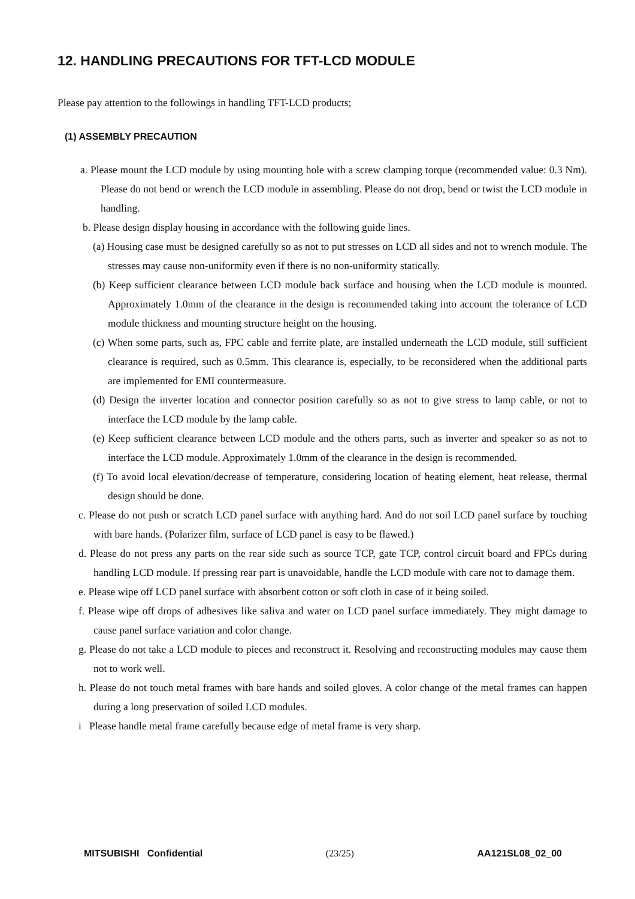12. HANDLING PRECAUTIONS FOR TFT-LCD MODULE
Please pay attention to the followings in handling TFT-LCD products;
(1) ASSEMBLY PRECAUTION
a. Please mount the LCD module by using mounting hole with a screw clamping torque (recommended value: 0.3 Nm). Please do not bend or wrench the LCD module in assembling. Please do not drop, bend or twist the LCD module in handling.
b. Please design display housing in accordance with the following guide lines.
(a) Housing case must be designed carefully so as not to put stresses on LCD all sides and not to wrench module. The stresses may cause non-uniformity even if there is no non-uniformity statically.
(b) Keep sufficient clearance between LCD module back surface and housing when the LCD module is mounted. Approximately 1.0mm of the clearance in the design is recommended taking into account the tolerance of LCD module thickness and mounting structure height on the housing.
(c) When some parts, such as, FPC cable and ferrite plate, are installed underneath the LCD module, still sufficient clearance is required, such as 0.5mm. This clearance is, especially, to be reconsidered when the additional parts are implemented for EMI countermeasure.
(d) Design the inverter location and connector position carefully so as not to give stress to lamp cable, or not to interface the LCD module by the lamp cable.
(e) Keep sufficient clearance between LCD module and the others parts, such as inverter and speaker so as not to interface the LCD module. Approximately 1.0mm of the clearance in the design is recommended.
(f) To avoid local elevation/decrease of temperature, considering location of heating element, heat release, thermal design should be done.
c. Please do not push or scratch LCD panel surface with anything hard. And do not soil LCD panel surface by touching with bare hands. (Polarizer film, surface of LCD panel is easy to be flawed.)
d. Please do not press any parts on the rear side such as source TCP, gate TCP, control circuit board and FPCs during handling LCD module. If pressing rear part is unavoidable, handle the LCD module with care not to damage them.
e. Please wipe off LCD panel surface with absorbent cotton or soft cloth in case of it being soiled.
f. Please wipe off drops of adhesives like saliva and water on LCD panel surface immediately. They might damage to cause panel surface variation and color change.
g. Please do not take a LCD module to pieces and reconstruct it. Resolving and reconstructing modules may cause them not to work well.
h. Please do not touch metal frames with bare hands and soiled gloves. A color change of the metal frames can happen during a long preservation of soiled LCD modules.
i Please handle metal frame carefully because edge of metal frame is very sharp.
MITSUBISHI Confidential (23/25) AA121SL08_02_00